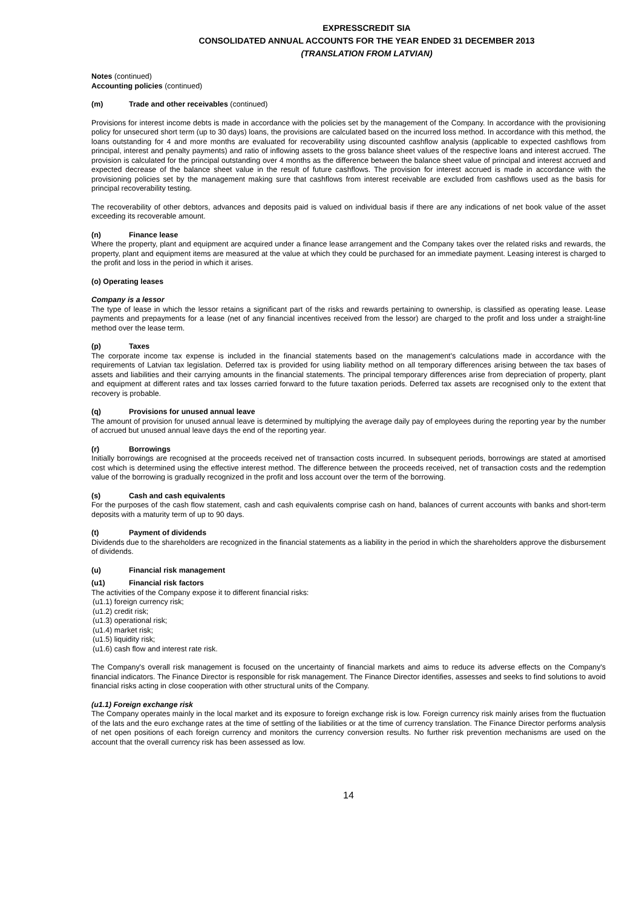EXPRESSCREDIT SIA
CONSOLIDATED ANNUAL ACCOUNTS FOR THE YEAR ENDED 31 DECEMBER 2013
(TRANSLATION FROM LATVIAN)
Notes (continued)
Accounting policies (continued)
(m) Trade and other receivables (continued)
Provisions for interest income debts is made in accordance with the policies set by the management of the Company. In accordance with the provisioning policy for unsecured short term (up to 30 days) loans, the provisions are calculated based on the incurred loss method. In accordance with this method, the loans outstanding for 4 and more months are evaluated for recoverability using discounted cashflow analysis (applicable to expected cashflows from principal, interest and penalty payments) and ratio of inflowing assets to the gross balance sheet values of the respective loans and interest accrued. The provision is calculated for the principal outstanding over 4 months as the difference between the balance sheet value of principal and interest accrued and expected decrease of the balance sheet value in the result of future cashflows. The provision for interest accrued is made in accordance with the provisioning policies set by the management making sure that cashflows from interest receivable are excluded from cashflows used as the basis for principal recoverability testing.
The recoverability of other debtors, advances and deposits paid is valued on individual basis if there are any indications of net book value of the asset exceeding its recoverable amount.
(n) Finance lease
Where the property, plant and equipment are acquired under a finance lease arrangement and the Company takes over the related risks and rewards, the property, plant and equipment items are measured at the value at which they could be purchased for an immediate payment. Leasing interest is charged to the profit and loss in the period in which it arises.
(o) Operating leases
Company is a lessor
The type of lease in which the lessor retains a significant part of the risks and rewards pertaining to ownership, is classified as operating lease. Lease payments and prepayments for a lease (net of any financial incentives received from the lessor) are charged to the profit and loss under a straight-line method over the lease term.
(p) Taxes
The corporate income tax expense is included in the financial statements based on the management's calculations made in accordance with the requirements of Latvian tax legislation. Deferred tax is provided for using liability method on all temporary differences arising between the tax bases of assets and liabilities and their carrying amounts in the financial statements. The principal temporary differences arise from depreciation of property, plant and equipment at different rates and tax losses carried forward to the future taxation periods. Deferred tax assets are recognised only to the extent that recovery is probable.
(q) Provisions for unused annual leave
The amount of provision for unused annual leave is determined by multiplying the average daily pay of employees during the reporting year by the number of accrued but unused annual leave days the end of the reporting year.
(r) Borrowings
Initially borrowings are recognised at the proceeds received net of transaction costs incurred. In subsequent periods, borrowings are stated at amortised cost which is determined using the effective interest method. The difference between the proceeds received, net of transaction costs and the redemption value of the borrowing is gradually recognized in the profit and loss account over the term of the borrowing.
(s) Cash and cash equivalents
For the purposes of the cash flow statement, cash and cash equivalents comprise cash on hand, balances of current accounts with banks and short-term deposits with a maturity term of up to 90 days.
(t) Payment of dividends
Dividends due to the shareholders are recognized in the financial statements as a liability in the period in which the shareholders approve the disbursement of dividends.
(u) Financial risk management
(u1) Financial risk factors
The activities of the Company expose it to different financial risks:
(u1.1) foreign currency risk;
(u1.2) credit risk;
(u1.3) operational risk;
(u1.4) market risk;
(u1.5) liquidity risk;
(u1.6) cash flow and interest rate risk.
The Company's overall risk management is focused on the uncertainty of financial markets and aims to reduce its adverse effects on the Company's financial indicators. The Finance Director is responsible for risk management. The Finance Director identifies, assesses and seeks to find solutions to avoid financial risks acting in close cooperation with other structural units of the Company.
(u1.1) Foreign exchange risk
The Company operates mainly in the local market and its exposure to foreign exchange risk is low. Foreign currency risk mainly arises from the fluctuation of the lats and the euro exchange rates at the time of settling of the liabilities or at the time of currency translation. The Finance Director performs analysis of net open positions of each foreign currency and monitors the currency conversion results. No further risk prevention mechanisms are used on the account that the overall currency risk has been assessed as low.
14